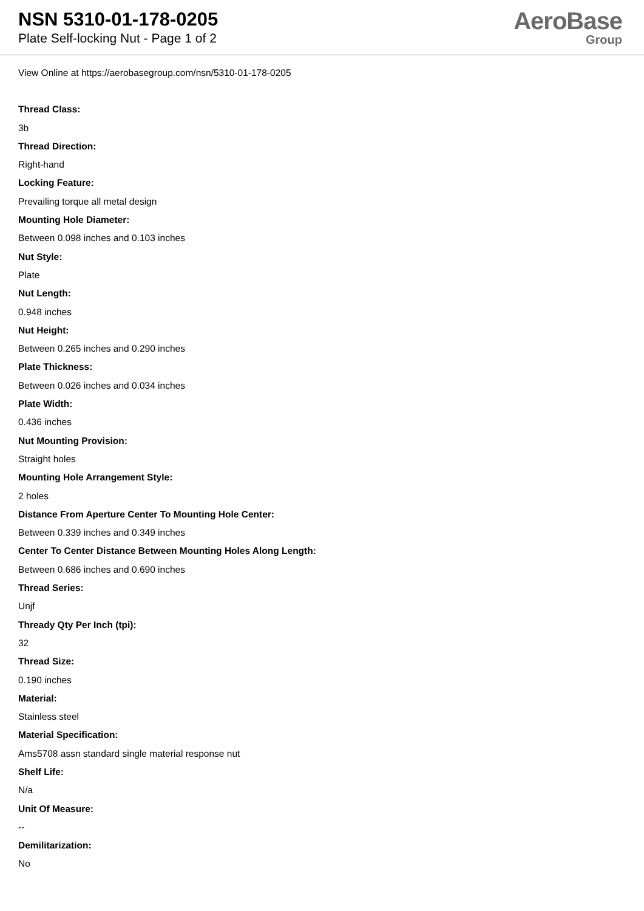NSN 5310-01-178-0205
Plate Self-locking Nut - Page 1 of 2
AeroBase
Group
View Online at https://aerobasegroup.com/nsn/5310-01-178-0205
Thread Class:
3b
Thread Direction:
Right-hand
Locking Feature:
Prevailing torque all metal design
Mounting Hole Diameter:
Between 0.098 inches and 0.103 inches
Nut Style:
Plate
Nut Length:
0.948 inches
Nut Height:
Between 0.265 inches and 0.290 inches
Plate Thickness:
Between 0.026 inches and 0.034 inches
Plate Width:
0.436 inches
Nut Mounting Provision:
Straight holes
Mounting Hole Arrangement Style:
2 holes
Distance From Aperture Center To Mounting Hole Center:
Between 0.339 inches and 0.349 inches
Center To Center Distance Between Mounting Holes Along Length:
Between 0.686 inches and 0.690 inches
Thread Series:
Unjf
Thready Qty Per Inch (tpi):
32
Thread Size:
0.190 inches
Material:
Stainless steel
Material Specification:
Ams5708 assn standard single material response nut
Shelf Life:
N/a
Unit Of Measure:
--
Demilitarization:
No